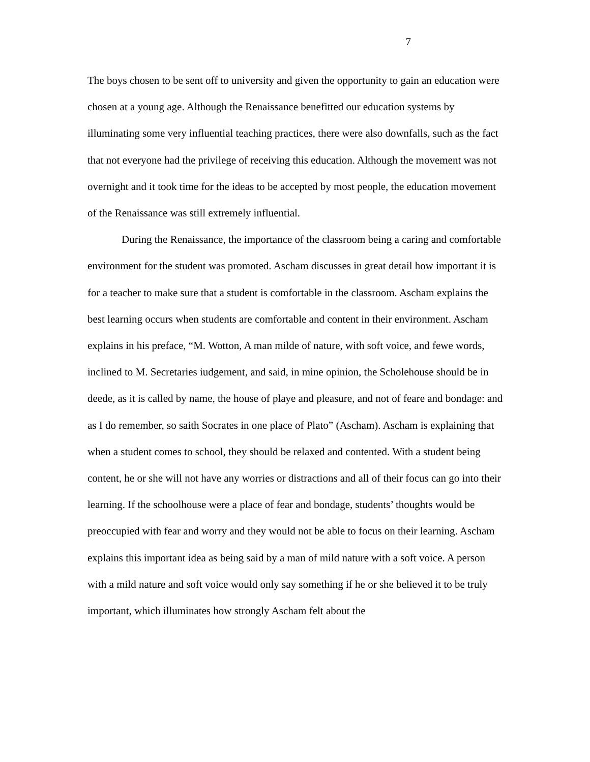7
The boys chosen to be sent off to university and given the opportunity to gain an education were chosen at a young age. Although the Renaissance benefitted our education systems by illuminating some very influential teaching practices, there were also downfalls, such as the fact that not everyone had the privilege of receiving this education. Although the movement was not overnight and it took time for the ideas to be accepted by most people, the education movement of the Renaissance was still extremely influential.
During the Renaissance, the importance of the classroom being a caring and comfortable environment for the student was promoted. Ascham discusses in great detail how important it is for a teacher to make sure that a student is comfortable in the classroom. Ascham explains the best learning occurs when students are comfortable and content in their environment. Ascham explains in his preface, “M. Wotton, A man milde of nature, with soft voice, and fewe words, inclined to M. Secretaries iudgement, and said, in mine opinion, the Scholehouse should be in deede, as it is called by name, the house of playe and pleasure, and not of feare and bondage: and as I do remember, so saith Socrates in one place of Plato” (Ascham). Ascham is explaining that when a student comes to school, they should be relaxed and contented. With a student being content, he or she will not have any worries or distractions and all of their focus can go into their learning. If the schoolhouse were a place of fear and bondage, students’ thoughts would be preoccupied with fear and worry and they would not be able to focus on their learning. Ascham explains this important idea as being said by a man of mild nature with a soft voice. A person with a mild nature and soft voice would only say something if he or she believed it to be truly important, which illuminates how strongly Ascham felt about the